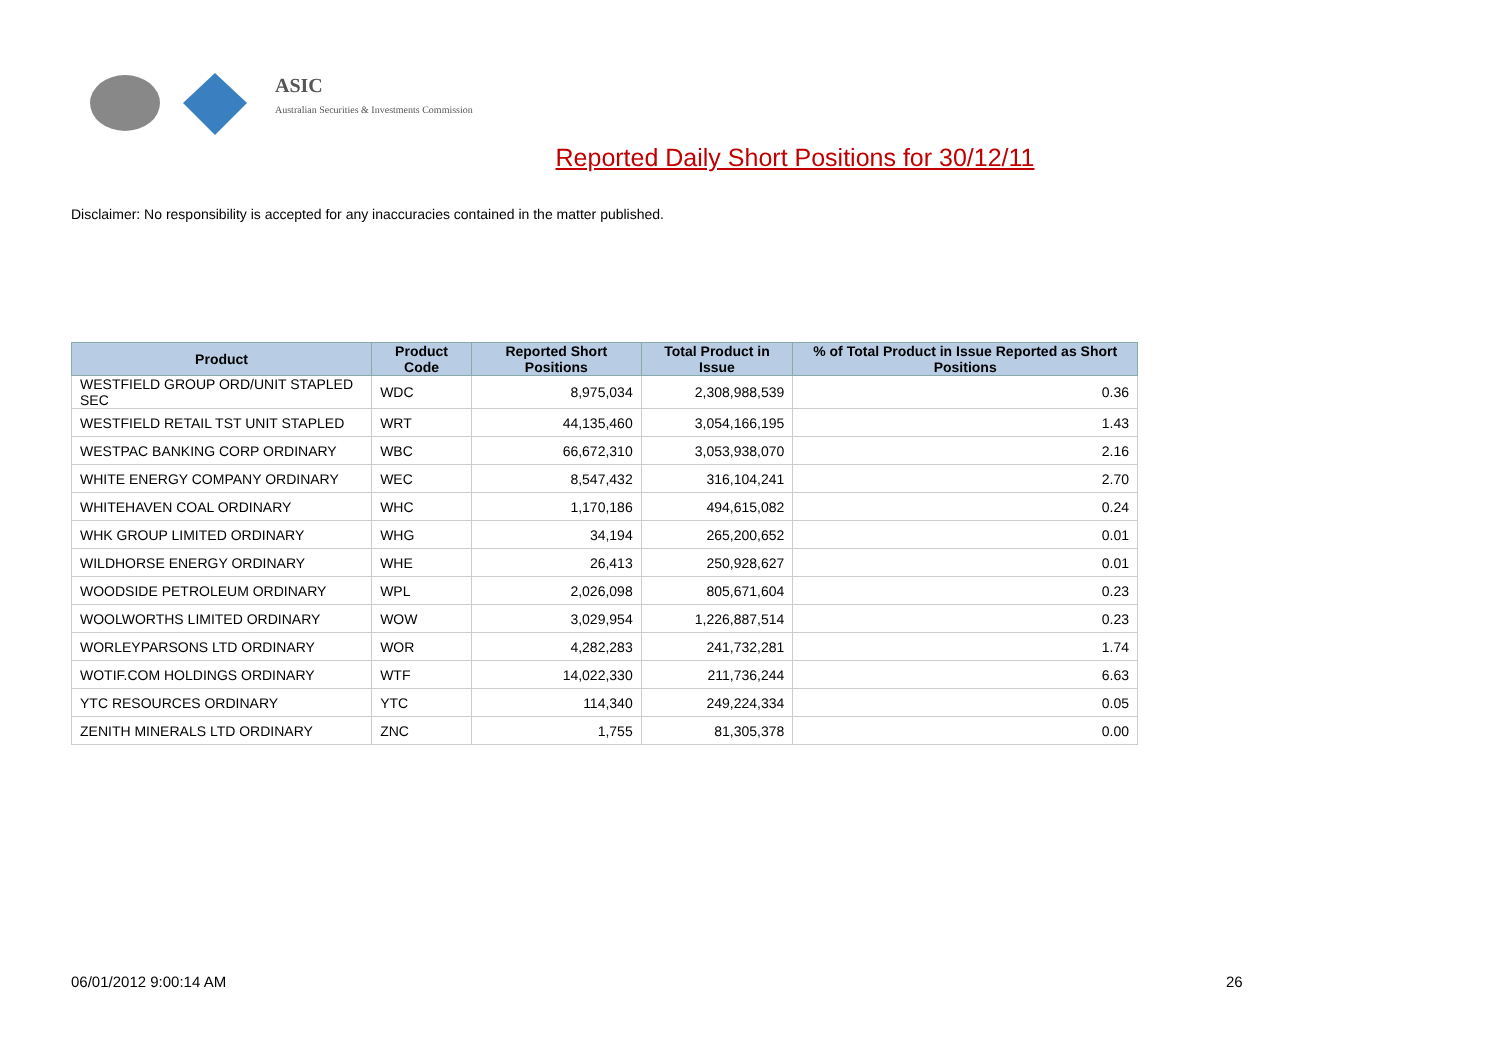ASIC
Australian Securities & Investments Commission
Reported Daily Short Positions for 30/12/11
Disclaimer: No responsibility is accepted for any inaccuracies contained in the matter published.
| Product | Product Code | Reported Short Positions | Total Product in Issue | % of Total Product in Issue Reported as Short Positions |
| --- | --- | --- | --- | --- |
| WESTFIELD GROUP ORD/UNIT STAPLED SEC | WDC | 8,975,034 | 2,308,988,539 | 0.36 |
| WESTFIELD RETAIL TST UNIT STAPLED | WRT | 44,135,460 | 3,054,166,195 | 1.43 |
| WESTPAC BANKING CORP ORDINARY | WBC | 66,672,310 | 3,053,938,070 | 2.16 |
| WHITE ENERGY COMPANY ORDINARY | WEC | 8,547,432 | 316,104,241 | 2.70 |
| WHITEHAVEN COAL ORDINARY | WHC | 1,170,186 | 494,615,082 | 0.24 |
| WHK GROUP LIMITED ORDINARY | WHG | 34,194 | 265,200,652 | 0.01 |
| WILDHORSE ENERGY ORDINARY | WHE | 26,413 | 250,928,627 | 0.01 |
| WOODSIDE PETROLEUM ORDINARY | WPL | 2,026,098 | 805,671,604 | 0.23 |
| WOOLWORTHS LIMITED ORDINARY | WOW | 3,029,954 | 1,226,887,514 | 0.23 |
| WORLEYPARSONS LTD ORDINARY | WOR | 4,282,283 | 241,732,281 | 1.74 |
| WOTIF.COM HOLDINGS ORDINARY | WTF | 14,022,330 | 211,736,244 | 6.63 |
| YTC RESOURCES ORDINARY | YTC | 114,340 | 249,224,334 | 0.05 |
| ZENITH MINERALS LTD ORDINARY | ZNC | 1,755 | 81,305,378 | 0.00 |
06/01/2012 9:00:14 AM 26